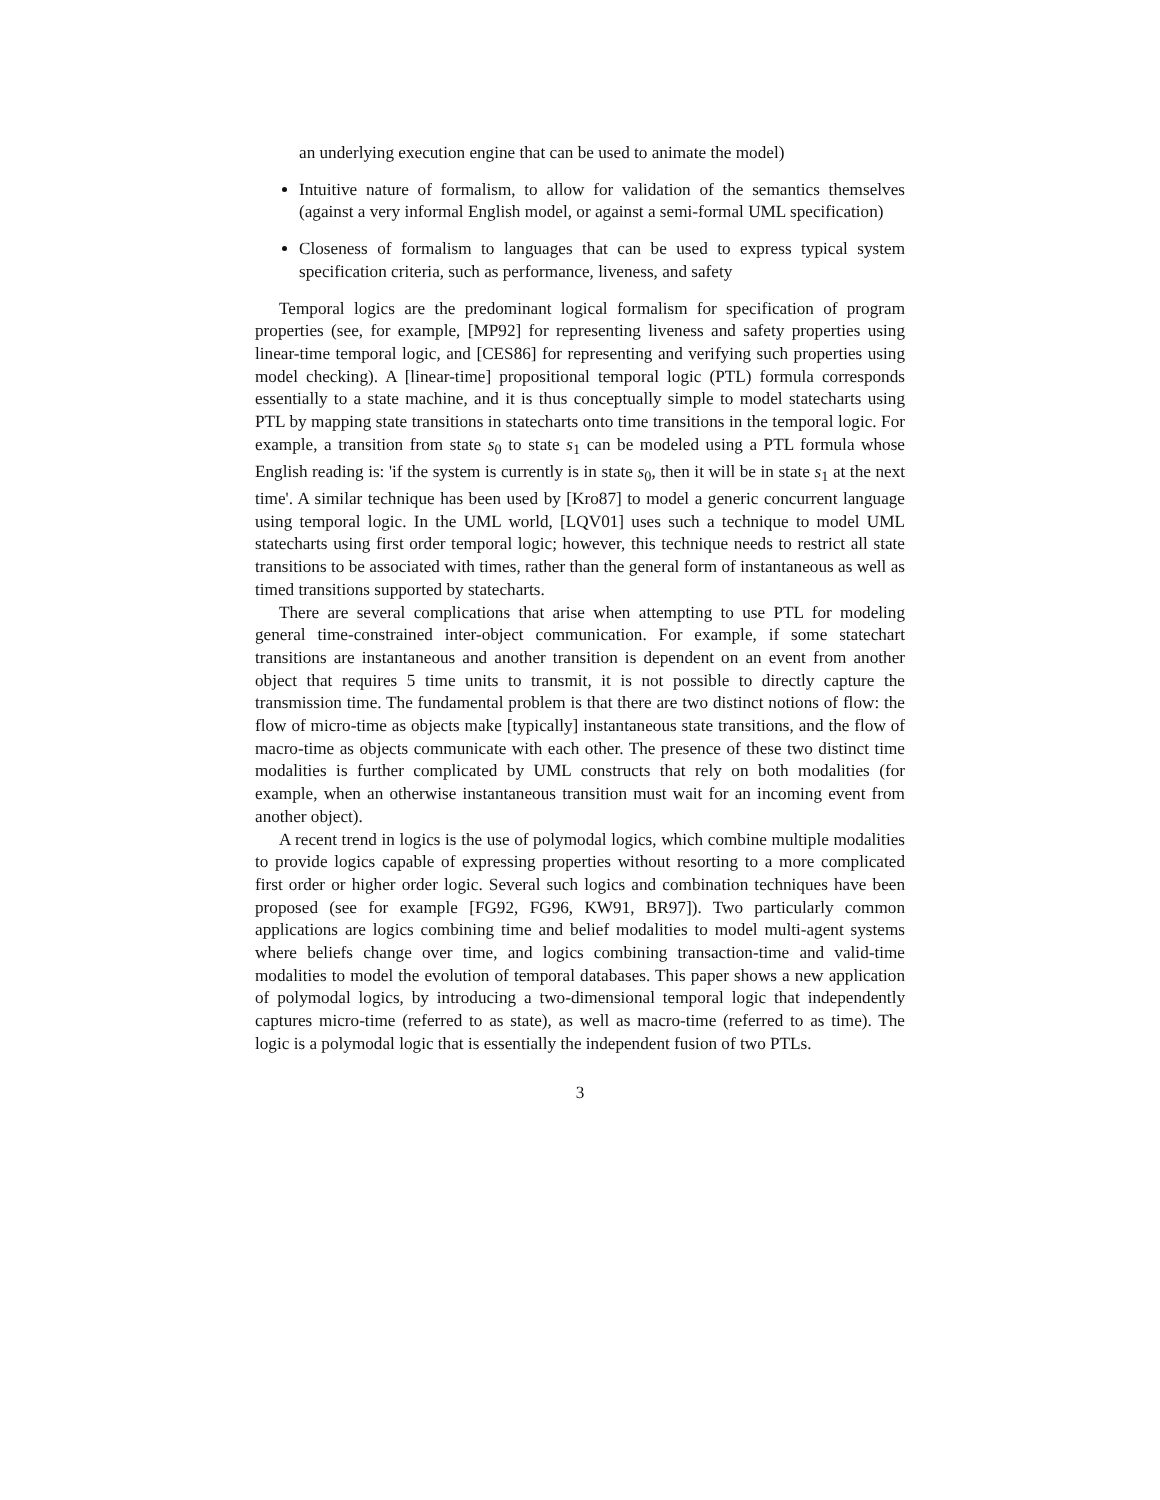an underlying execution engine that can be used to animate the model)
Intuitive nature of formalism, to allow for validation of the semantics themselves (against a very informal English model, or against a semi-formal UML specification)
Closeness of formalism to languages that can be used to express typical system specification criteria, such as performance, liveness, and safety
Temporal logics are the predominant logical formalism for specification of program properties (see, for example, [MP92] for representing liveness and safety properties using linear-time temporal logic, and [CES86] for representing and verifying such properties using model checking). A [linear-time] propositional temporal logic (PTL) formula corresponds essentially to a state machine, and it is thus conceptually simple to model statecharts using PTL by mapping state transitions in statecharts onto time transitions in the temporal logic. For example, a transition from state s<sub>0</sub> to state s<sub>1</sub> can be modeled using a PTL formula whose English reading is: 'if the system is currently is in state s<sub>0</sub>, then it will be in state s<sub>1</sub> at the next time'. A similar technique has been used by [Kro87] to model a generic concurrent language using temporal logic. In the UML world, [LQV01] uses such a technique to model UML statecharts using first order temporal logic; however, this technique needs to restrict all state transitions to be associated with times, rather than the general form of instantaneous as well as timed transitions supported by statecharts.
There are several complications that arise when attempting to use PTL for modeling general time-constrained inter-object communication. For example, if some statechart transitions are instantaneous and another transition is dependent on an event from another object that requires 5 time units to transmit, it is not possible to directly capture the transmission time. The fundamental problem is that there are two distinct notions of flow: the flow of micro-time as objects make [typically] instantaneous state transitions, and the flow of macro-time as objects communicate with each other. The presence of these two distinct time modalities is further complicated by UML constructs that rely on both modalities (for example, when an otherwise instantaneous transition must wait for an incoming event from another object).
A recent trend in logics is the use of polymodal logics, which combine multiple modalities to provide logics capable of expressing properties without resorting to a more complicated first order or higher order logic. Several such logics and combination techniques have been proposed (see for example [FG92, FG96, KW91, BR97]). Two particularly common applications are logics combining time and belief modalities to model multi-agent systems where beliefs change over time, and logics combining transaction-time and valid-time modalities to model the evolution of temporal databases. This paper shows a new application of polymodal logics, by introducing a two-dimensional temporal logic that independently captures micro-time (referred to as state), as well as macro-time (referred to as time). The logic is a polymodal logic that is essentially the independent fusion of two PTLs.
3